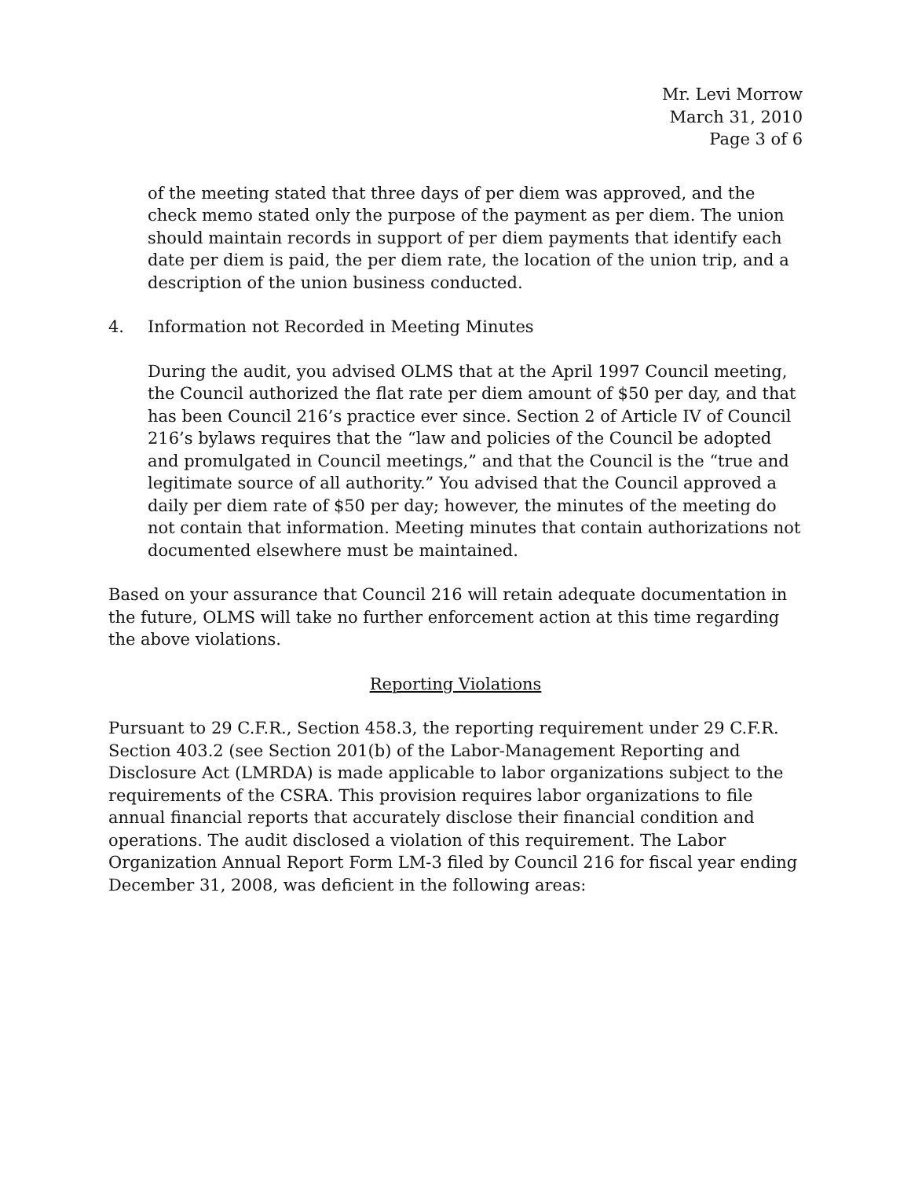Mr. Levi Morrow
March 31, 2010
Page 3 of 6
of the meeting stated that three days of per diem was approved, and the check memo stated only the purpose of the payment as per diem. The union should maintain records in support of per diem payments that identify each date per diem is paid, the per diem rate, the location of the union trip, and a description of the union business conducted.
4. Information not Recorded in Meeting Minutes
During the audit, you advised OLMS that at the April 1997 Council meeting, the Council authorized the flat rate per diem amount of $50 per day, and that has been Council 216’s practice ever since. Section 2 of Article IV of Council 216’s bylaws requires that the “law and policies of the Council be adopted and promulgated in Council meetings,” and that the Council is the “true and legitimate source of all authority.” You advised that the Council approved a daily per diem rate of $50 per day; however, the minutes of the meeting do not contain that information. Meeting minutes that contain authorizations not documented elsewhere must be maintained.
Based on your assurance that Council 216 will retain adequate documentation in the future, OLMS will take no further enforcement action at this time regarding the above violations.
Reporting Violations
Pursuant to 29 C.F.R., Section 458.3, the reporting requirement under 29 C.F.R. Section 403.2 (see Section 201(b) of the Labor-Management Reporting and Disclosure Act (LMRDA) is made applicable to labor organizations subject to the requirements of the CSRA. This provision requires labor organizations to file annual financial reports that accurately disclose their financial condition and operations. The audit disclosed a violation of this requirement. The Labor Organization Annual Report Form LM-3 filed by Council 216 for fiscal year ending December 31, 2008, was deficient in the following areas: